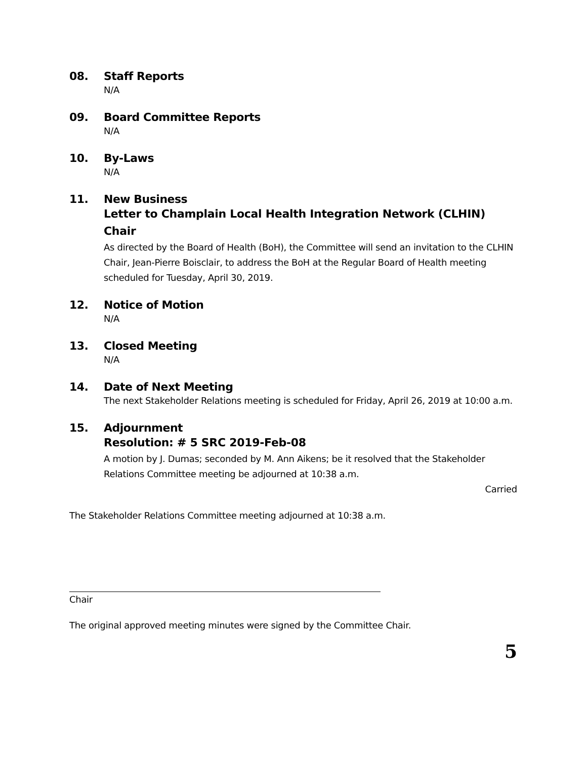08. Staff Reports
N/A
09. Board Committee Reports
N/A
10. By-Laws
N/A
11. New Business
Letter to Champlain Local Health Integration Network (CLHIN) Chair
As directed by the Board of Health (BoH), the Committee will send an invitation to the CLHIN Chair, Jean-Pierre Boisclair, to address the BoH at the Regular Board of Health meeting scheduled for Tuesday, April 30, 2019.
12. Notice of Motion
N/A
13. Closed Meeting
N/A
14. Date of Next Meeting
The next Stakeholder Relations meeting is scheduled for Friday, April 26, 2019 at 10:00 a.m.
15. Adjournment
Resolution: # 5 SRC 2019-Feb-08
A motion by J. Dumas; seconded by M. Ann Aikens; be it resolved that the Stakeholder Relations Committee meeting be adjourned at 10:38 a.m.
Carried
The Stakeholder Relations Committee meeting adjourned at 10:38 a.m.
Chair
The original approved meeting minutes were signed by the Committee Chair.
5